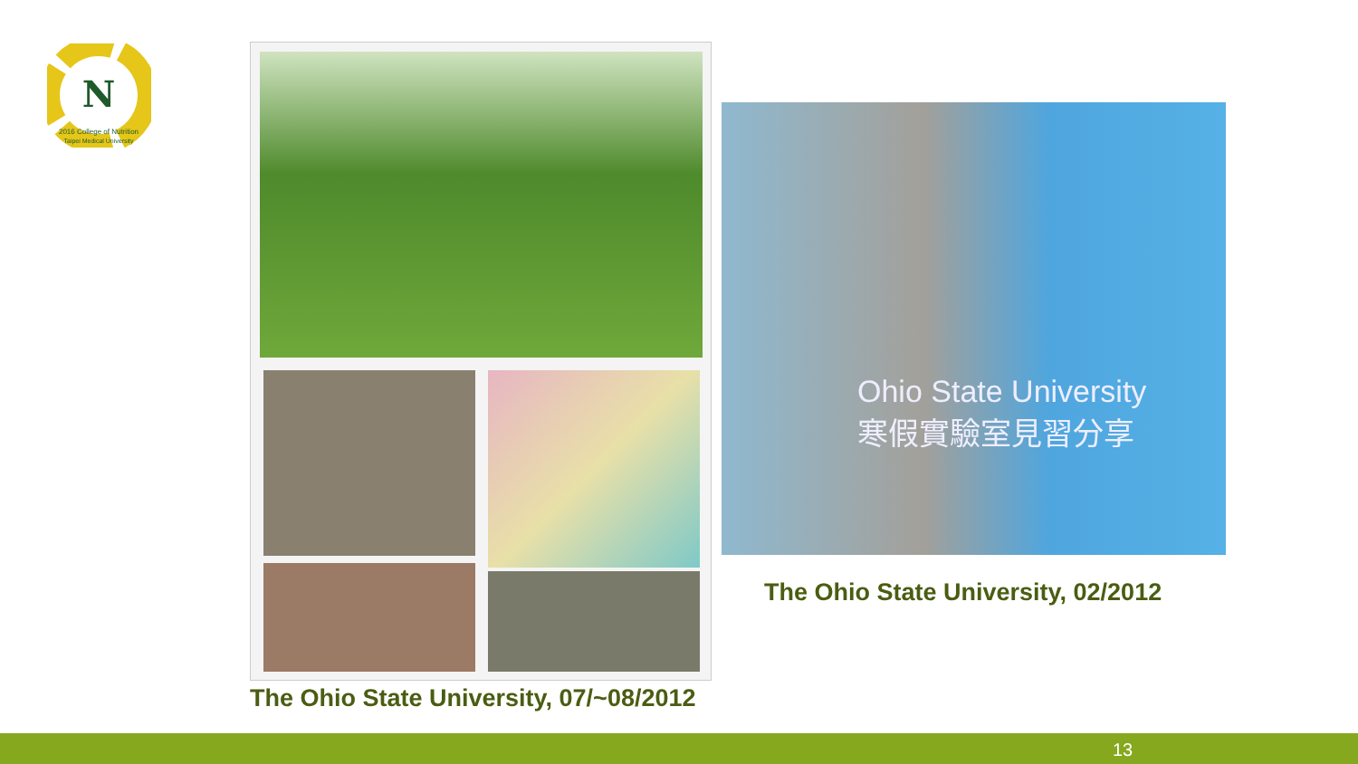N
2016 College of Nutrition
Taipei Medical University
The Ohio State University, 07/~08/2012
Ohio State University
寒假實驗室見習分享
The Ohio State University, 02/2012
13